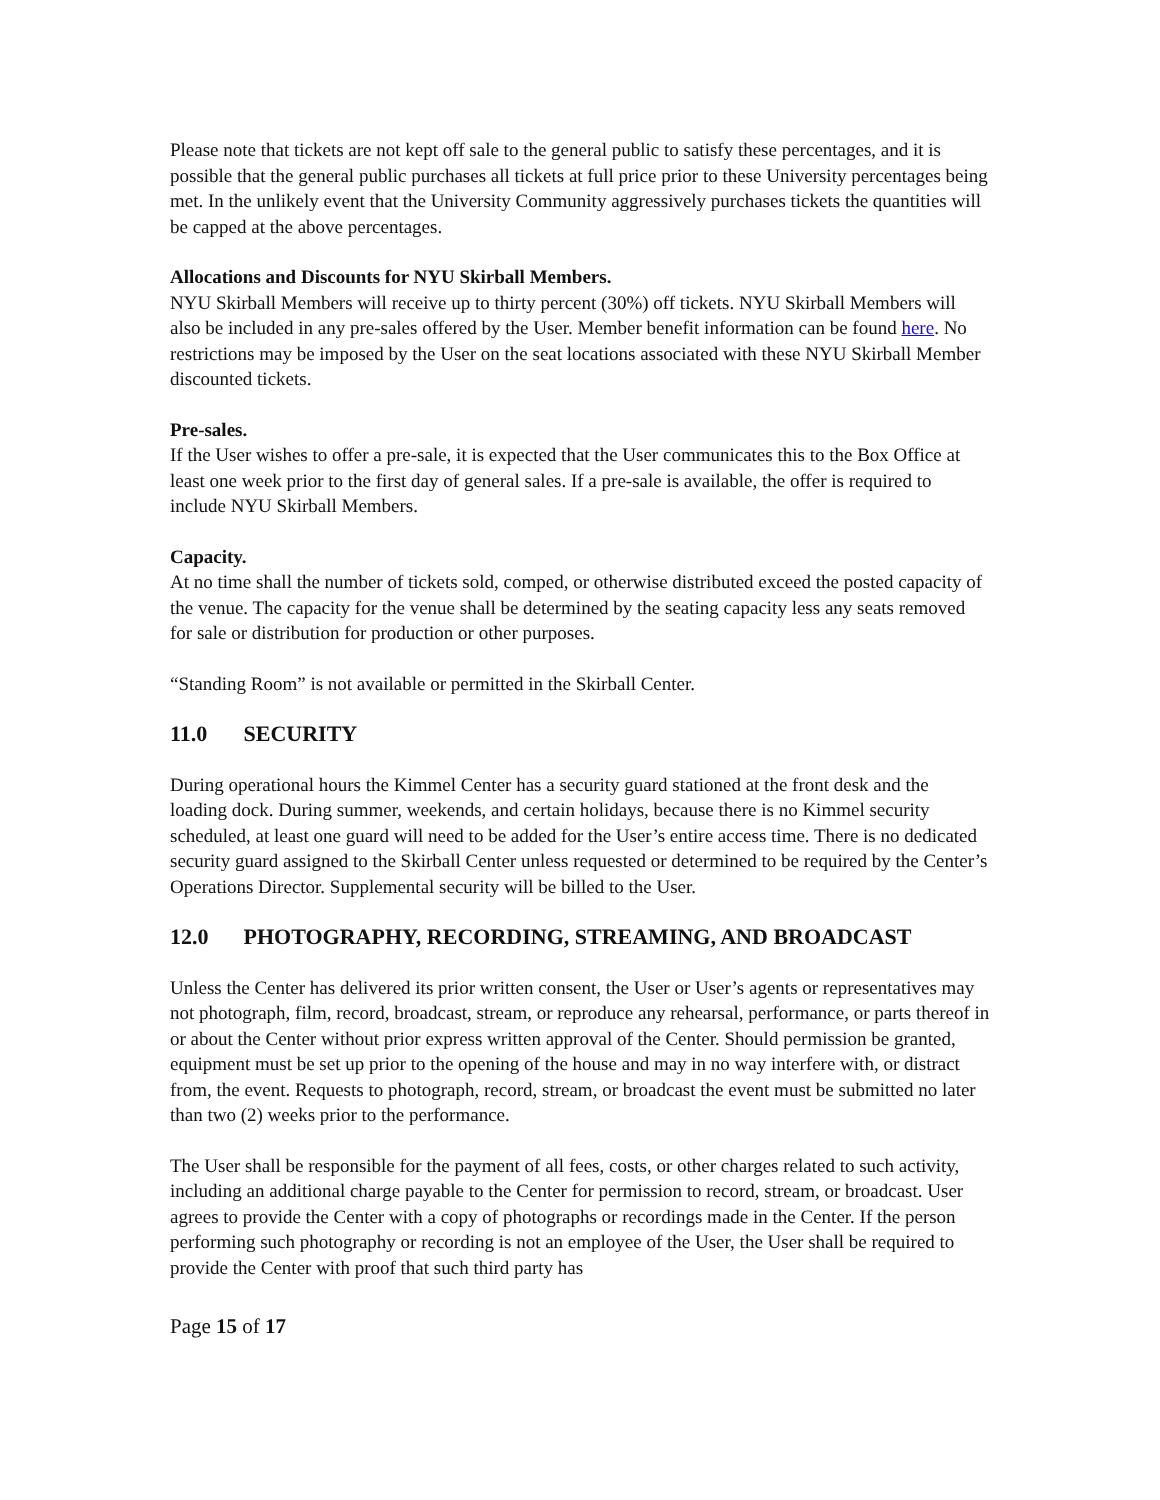Please note that tickets are not kept off sale to the general public to satisfy these percentages, and it is possible that the general public purchases all tickets at full price prior to these University percentages being met. In the unlikely event that the University Community aggressively purchases tickets the quantities will be capped at the above percentages.
Allocations and Discounts for NYU Skirball Members.
NYU Skirball Members will receive up to thirty percent (30%) off tickets. NYU Skirball Members will also be included in any pre-sales offered by the User. Member benefit information can be found here. No restrictions may be imposed by the User on the seat locations associated with these NYU Skirball Member discounted tickets.
Pre-sales.
If the User wishes to offer a pre-sale, it is expected that the User communicates this to the Box Office at least one week prior to the first day of general sales. If a pre-sale is available, the offer is required to include NYU Skirball Members.
Capacity.
At no time shall the number of tickets sold, comped, or otherwise distributed exceed the posted capacity of the venue. The capacity for the venue shall be determined by the seating capacity less any seats removed for sale or distribution for production or other purposes.
“Standing Room” is not available or permitted in the Skirball Center.
11.0 SECURITY
During operational hours the Kimmel Center has a security guard stationed at the front desk and the loading dock. During summer, weekends, and certain holidays, because there is no Kimmel security scheduled, at least one guard will need to be added for the User’s entire access time. There is no dedicated security guard assigned to the Skirball Center unless requested or determined to be required by the Center’s Operations Director. Supplemental security will be billed to the User.
12.0 PHOTOGRAPHY, RECORDING, STREAMING, AND BROADCAST
Unless the Center has delivered its prior written consent, the User or User’s agents or representatives may not photograph, film, record, broadcast, stream, or reproduce any rehearsal, performance, or parts thereof in or about the Center without prior express written approval of the Center. Should permission be granted, equipment must be set up prior to the opening of the house and may in no way interfere with, or distract from, the event. Requests to photograph, record, stream, or broadcast the event must be submitted no later than two (2) weeks prior to the performance.
The User shall be responsible for the payment of all fees, costs, or other charges related to such activity, including an additional charge payable to the Center for permission to record, stream, or broadcast. User agrees to provide the Center with a copy of photographs or recordings made in the Center. If the person performing such photography or recording is not an employee of the User, the User shall be required to provide the Center with proof that such third party has
Page 15 of 17